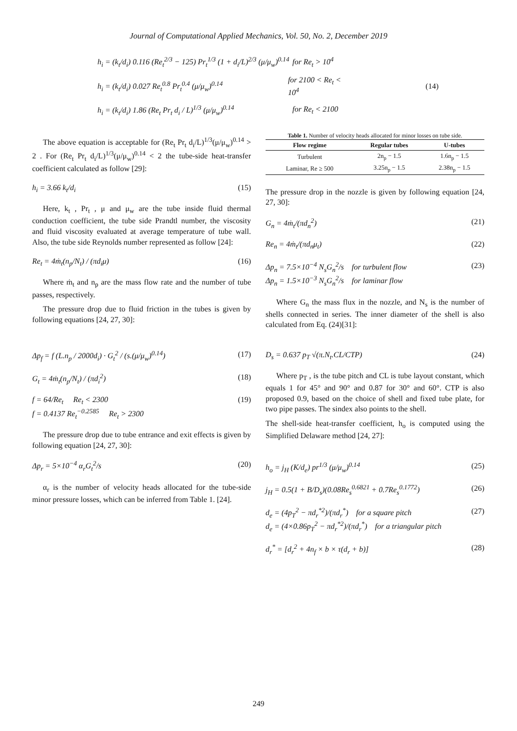Journal of Computational Applied Mechanics, Vol. 50, No. 2, December 2019
h<sub>i</sub> = (k<sub>t</sub>/d<sub>i</sub>) 0.116 (Re<sub>t</sub><sup>2/3</sup> − 125) Pr<sub>t</sub><sup>1/3</sup> (1 + d<sub>i</sub>/L)<sup>2/3</sup> (μ/μ<sub>w</sub>)<sup>0.14</sup> for Re<sub>t</sub> > 10<sup>4</sup>
h<sub>i</sub> = (k<sub>t</sub>/d<sub>i</sub>) 0.027 Re<sub>t</sub><sup>0.8</sup> Pr<sub>t</sub><sup>0.4</sup> (μ/μ<sub>w</sub>)<sup>0.14</sup> for 2100 < Re<sub>t</sub> < 10<sup>4</sup> (14)
h<sub>i</sub> = (k<sub>t</sub>/d<sub>i</sub>) 1.86 (Re<sub>t</sub> Pr<sub>t</sub> d<sub>i</sub> / L)<sup>1/3</sup> (μ/μ<sub>w</sub>)<sup>0.14</sup> for Re<sub>t</sub> < 2100
The above equation is acceptable for (Re<sub>t</sub> Pr<sub>t</sub> d<sub>i</sub>/L)<sup>1/3</sup>(μ/μ<sub>w</sub>)<sup>0.14</sup> > 2 . For (Re<sub>t</sub> Pr<sub>t</sub> d<sub>i</sub>/L)<sup>1/3</sup>(μ/μ<sub>w</sub>)<sup>0.14</sup> < 2 the tube-side heat-transfer coefficient calculated as follow [29]:
h<sub>i</sub> = 3.66 k<sub>t</sub>/d<sub>i</sub> (15)
Here, k<sub>t</sub> , Pr<sub>t</sub> , μ and μ<sub>w</sub> are the tube inside fluid thermal conduction coefficient, the tube side Prandtl number, the viscosity and fluid viscosity evaluated at average temperature of tube wall. Also, the tube side Reynolds number represented as follow [24]:
Re<sub>t</sub> = 4ṁ<sub>t</sub>(n<sub>p</sub>/N<sub>t</sub>) / (πd<sub>i</sub>μ) (16)
Where ṁ<sub>t</sub> and n<sub>p</sub> are the mass flow rate and the number of tube passes, respectively.
The pressure drop due to fluid friction in the tubes is given by following equations [24, 27, 30]:
Δp<sub>f</sub> = f (L.n<sub>p</sub> / 2000d<sub>i</sub>) · G<sub>t</sub><sup>2</sup> / (s.(μ/μ<sub>w</sub>)<sup>0.14</sup>) (17)
G<sub>t</sub> = 4ṁ<sub>t</sub>(n<sub>p</sub>/N<sub>t</sub>) / (πd<sub>i</sub><sup>2</sup>) (18)
f = 64/Re<sub>t</sub> Re<sub>t</sub> < 2300
f = 0.4137 Re<sub>t</sub><sup>−0.2585</sup> Re<sub>t</sub> > 2300 (19)
The pressure drop due to tube entrance and exit effects is given by following equation [24, 27, 30]:
Δp<sub>r</sub> = 5×10<sup>−4</sup> α<sub>r</sub>G<sub>t</sub><sup>2</sup>/s (20)
α<sub>r</sub> is the number of velocity heads allocated for the tube-side minor pressure losses, which can be inferred from Table 1. [24].
Table 1. Number of velocity heads allocated for minor losses on tube side.
| Flow regime | Regular tubes | U-tubes |
| --- | --- | --- |
| Turbulent | 2n<sub>p</sub> − 1.5 | 1.6n<sub>p</sub> − 1.5 |
| Laminar, Re ≥ 500 | 3.25n<sub>p</sub> − 1.5 | 2.38n<sub>p</sub> − 1.5 |
The pressure drop in the nozzle is given by following equation [24, 27, 30]:
G<sub>n</sub> = 4ṁ<sub>t</sub>/(πd<sub>n</sub><sup>2</sup>) (21)
Re<sub>n</sub> = 4ṁ<sub>t</sub>/(πd<sub>n</sub>μ<sub>t</sub>) (22)
Δp<sub>n</sub> = 7.5×10<sup>−4</sup> N<sub>s</sub>G<sub>n</sub><sup>2</sup>/s for turbulent flow
Δp<sub>n</sub> = 1.5×10<sup>−3</sup> N<sub>s</sub>G<sub>n</sub><sup>2</sup>/s for laminar flow (23)
Where G<sub>n</sub> the mass flux in the nozzle, and N<sub>s</sub> is the number of shells connected in series. The inner diameter of the shell is also calculated from Eq. (24)[31]:
D<sub>s</sub> = 0.637 p<sub>T</sub> √(π.N<sub>t</sub>.CL/CTP) (24)
Where p<sub>T</sub> , is the tube pitch and CL is tube layout constant, which equals 1 for 45° and 90° and 0.87 for 30° and 60°. CTP is also proposed 0.9, based on the choice of shell and fixed tube plate, for two pipe passes. The sindex also points to the shell.
The shell-side heat-transfer coefficient, h<sub>o</sub> is computed using the Simplified Delaware method [24, 27]:
h<sub>o</sub> = j<sub>H</sub> (K/d<sub>e</sub>) pr<sup>1/3</sup> (μ/μ<sub>w</sub>)<sup>0.14</sup> (25)
j<sub>H</sub> = 0.5(1 + B/D<sub>s</sub>)(0.08Re<sub>s</sub><sup>0.6821</sup> + 0.7Re<sub>s</sub><sup>0.1772</sup>) (26)
d<sub>e</sub> = (4p<sub>T</sub><sup>2</sup> − πd<sub>r</sub><sup>*2</sup>)/(πd<sub>r</sub><sup>*</sup>) for a square pitch
d<sub>e</sub> = (4×0.86p<sub>T</sub><sup>2</sup> − πd<sub>r</sub><sup>*2</sup>)/(πd<sub>r</sub><sup>*</sup>) for a triangular pitch (27)
d<sub>r</sub><sup>*</sup> = [d<sub>r</sub><sup>2</sup> + 4n<sub>f</sub> × b × τ(d<sub>r</sub> + b)] (28)
249